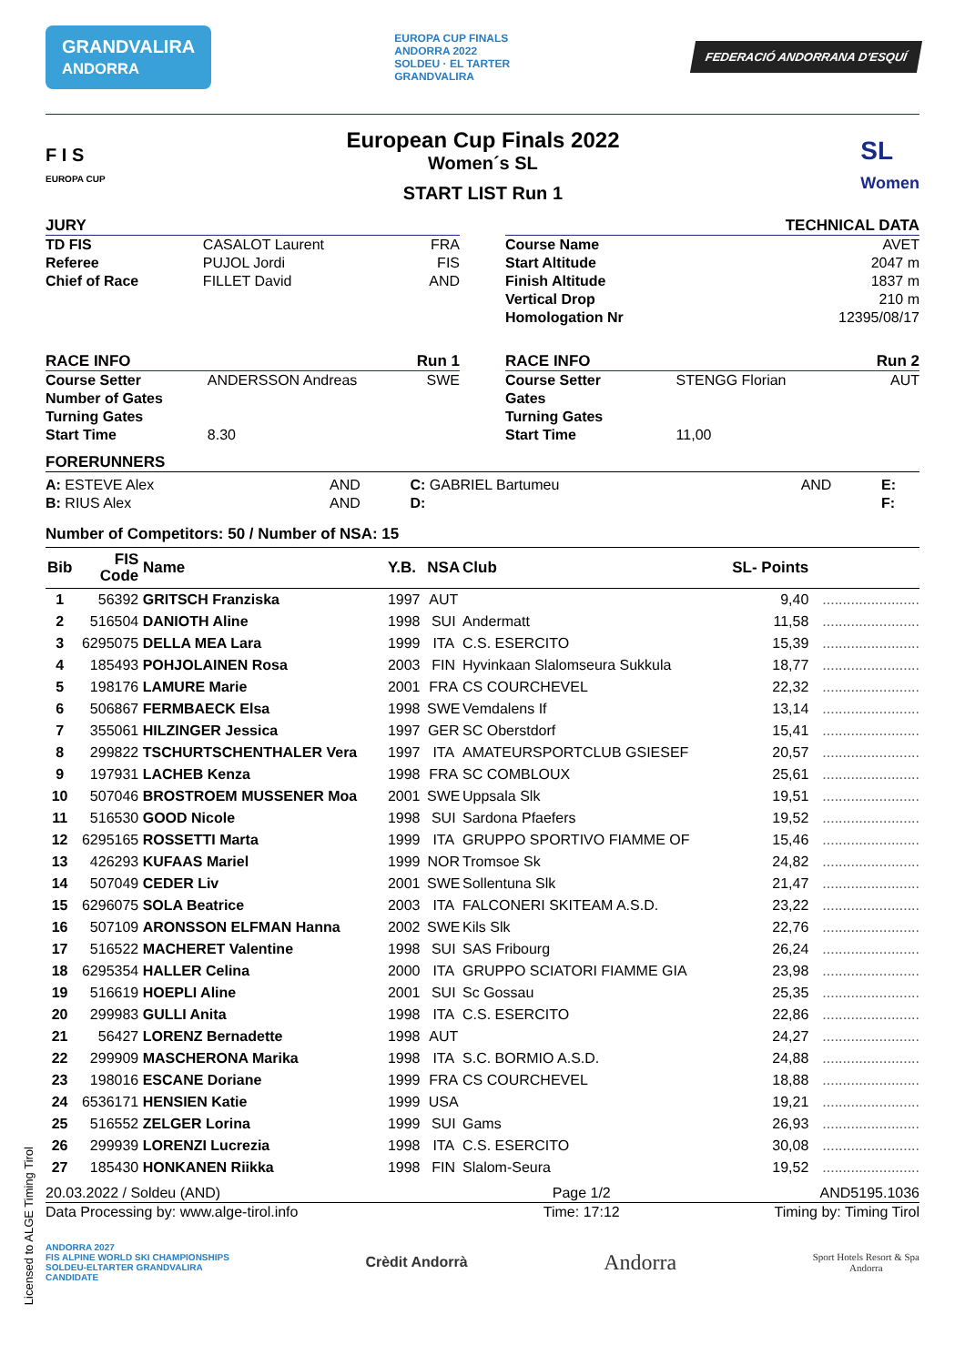GRANDVALIRA
ANDORRA
EUROPA CUP FINALS
ANDORRA 2022
SOLDEU · EL TARTER
GRANDVALIRA
FEDERACIÓ ANDORRANA D'ESQUÍ
F I S
EUROPA CUP
European Cup Finals 2022
Women´s SL
START LIST Run 1
SL
Women
JURY
| TD FIS | CASALOT Laurent | FRA |
| Referee | PUJOL Jordi | FIS |
| Chief of Race | FILLET David | AND |
TECHNICAL DATA
| Course Name | AVET |
| Start Altitude | 2047 m |
| Finish Altitude | 1837 m |
| Vertical Drop | 210 m |
| Homologation Nr | 12395/08/17 |
RACE INFO Run 1
| Course Setter | ANDERSSON Andreas | SWE |
| Number of Gates | | |
| Turning Gates | | |
| Start Time | 8.30 | |
RACE INFO Run 2
| Course Setter | STENGG Florian | AUT |
| Gates | | |
| Turning Gates | | |
| Start Time | 11,00 | |
FORERUNNERS
| A: ESTEVE Alex | AND | C: GABRIEL Bartumeu | AND | E: |
| B: RIUS Alex | AND | D: | | F: |
Number of Competitors: 50 / Number of NSA: 15
| Bib | FIS Code | Name | Y.B. | NSA | Club | SL- Points | |
| --- | --- | --- | --- | --- | --- | --- | --- |
| 1 | 56392 | GRITSCH Franziska | 1997 | AUT | | 9,40 | ........................ |
| 2 | 516504 | DANIOTH Aline | 1998 | SUI | Andermatt | 11,58 | ........................ |
| 3 | 6295075 | DELLA MEA Lara | 1999 | ITA | C.S. ESERCITO | 15,39 | ........................ |
| 4 | 185493 | POHJOLAINEN Rosa | 2003 | FIN | Hyvinkaan Slalomseura Sukkula | 18,77 | ........................ |
| 5 | 198176 | LAMURE Marie | 2001 | FRA | CS COURCHEVEL | 22,32 | ........................ |
| 6 | 506867 | FERMBAECK Elsa | 1998 | SWE | Vemdalens If | 13,14 | ........................ |
| 7 | 355061 | HILZINGER Jessica | 1997 | GER | SC Oberstdorf | 15,41 | ........................ |
| 8 | 299822 | TSCHURTSCHENTHALER Vera | 1997 | ITA | AMATEURSPORTCLUB GSIESEF | 20,57 | ........................ |
| 9 | 197931 | LACHEB Kenza | 1998 | FRA | SC COMBLOUX | 25,61 | ........................ |
| 10 | 507046 | BROSTROEM MUSSENER Moa | 2001 | SWE | Uppsala Slk | 19,51 | ........................ |
| 11 | 516530 | GOOD Nicole | 1998 | SUI | Sardona Pfaefers | 19,52 | ........................ |
| 12 | 6295165 | ROSSETTI Marta | 1999 | ITA | GRUPPO SPORTIVO FIAMME OF | 15,46 | ........................ |
| 13 | 426293 | KUFAAS Mariel | 1999 | NOR | Tromsoe Sk | 24,82 | ........................ |
| 14 | 507049 | CEDER Liv | 2001 | SWE | Sollentuna Slk | 21,47 | ........................ |
| 15 | 6296075 | SOLA Beatrice | 2003 | ITA | FALCONERI SKITEAM A.S.D. | 23,22 | ........................ |
| 16 | 507109 | ARONSSON ELFMAN Hanna | 2002 | SWE | Kils Slk | 22,76 | ........................ |
| 17 | 516522 | MACHERET Valentine | 1998 | SUI | SAS Fribourg | 26,24 | ........................ |
| 18 | 6295354 | HALLER Celina | 2000 | ITA | GRUPPO SCIATORI FIAMME GIA | 23,98 | ........................ |
| 19 | 516619 | HOEPLI Aline | 2001 | SUI | Sc Gossau | 25,35 | ........................ |
| 20 | 299983 | GULLI Anita | 1998 | ITA | C.S. ESERCITO | 22,86 | ........................ |
| 21 | 56427 | LORENZ Bernadette | 1998 | AUT | | 24,27 | ........................ |
| 22 | 299909 | MASCHERONA Marika | 1998 | ITA | S.C. BORMIO A.S.D. | 24,88 | ........................ |
| 23 | 198016 | ESCANE Doriane | 1999 | FRA | CS COURCHEVEL | 18,88 | ........................ |
| 24 | 6536171 | HENSIEN Katie | 1999 | USA | | 19,21 | ........................ |
| 25 | 516552 | ZELGER Lorina | 1999 | SUI | Gams | 26,93 | ........................ |
| 26 | 299939 | LORENZI Lucrezia | 1998 | ITA | C.S. ESERCITO | 30,08 | ........................ |
| 27 | 185430 | HONKANEN Riikka | 1998 | FIN | Slalom-Seura | 19,52 | ........................ |
| 20.03.2022 / Soldeu (AND) | Page 1/2 | AND5195.1036 |
| Data Processing by: www.alge-tirol.info | Time: 17:12 | Timing by: Timing Tirol |
ANDORRA 2027
FIS ALPINE WORLD SKI CHAMPIONSHIPS
SOLDEU-ELTARTER GRANDVALIRA
CANDIDATE
Crèdit Andorrà
Andorra
Sport Hotels Resort & Spa
Andorra
Licensed to ALGE Timing Tirol